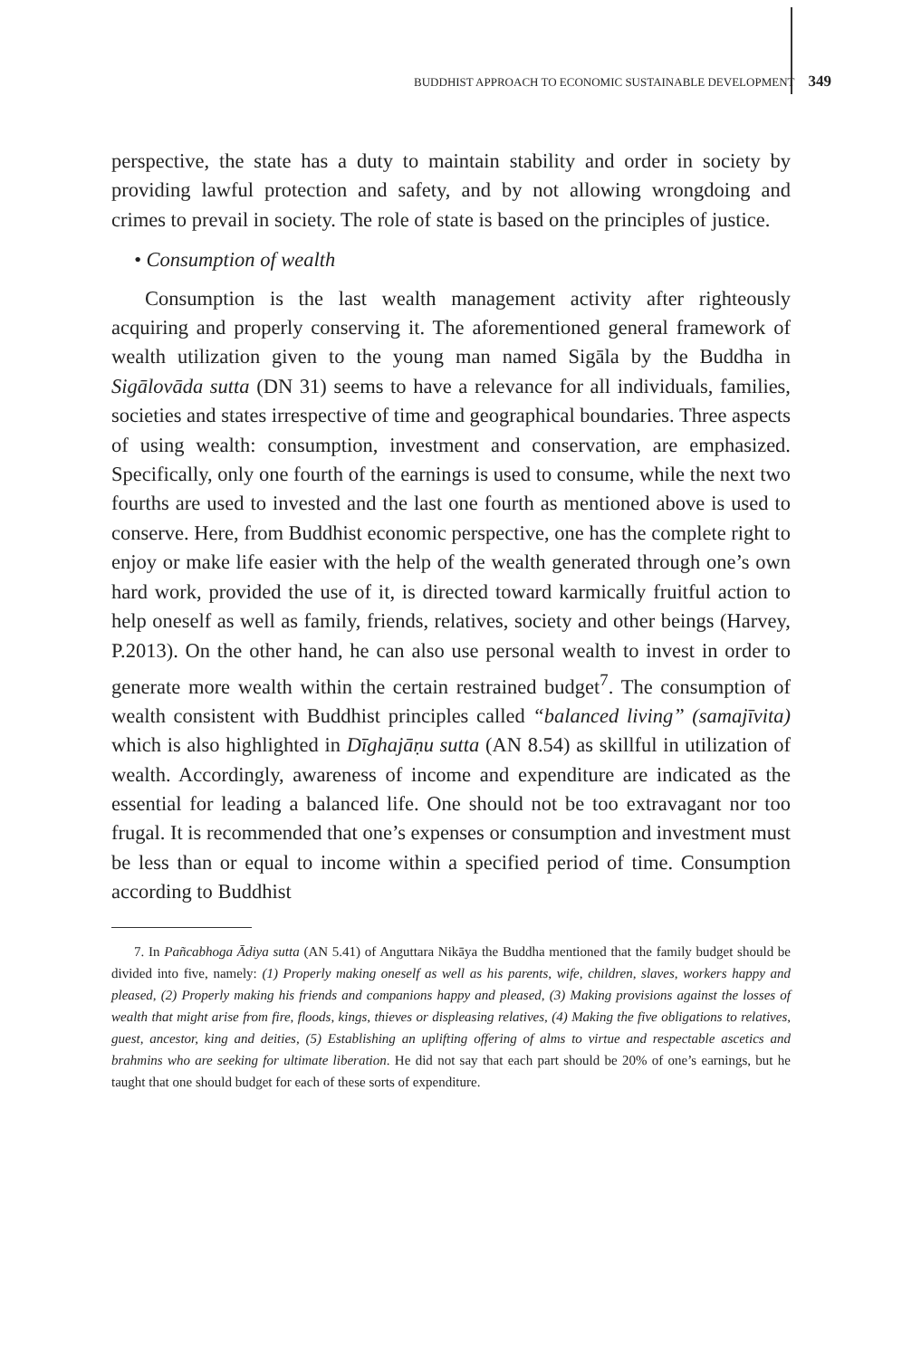BUDDHIST APPROACH TO ECONOMIC SUSTAINABLE DEVELOPMENT 349
perspective, the state has a duty to maintain stability and order in society by providing lawful protection and safety, and by not allowing wrongdoing and crimes to prevail in society. The role of state is based on the principles of justice.
• Consumption of wealth
Consumption is the last wealth management activity after righteously acquiring and properly conserving it. The aforementioned general framework of wealth utilization given to the young man named Sigāla by the Buddha in Sigālovāda sutta (DN 31) seems to have a relevance for all individuals, families, societies and states irrespective of time and geographical boundaries. Three aspects of using wealth: consumption, investment and conservation, are emphasized. Specifically, only one fourth of the earnings is used to consume, while the next two fourths are used to invested and the last one fourth as mentioned above is used to conserve. Here, from Buddhist economic perspective, one has the complete right to enjoy or make life easier with the help of the wealth generated through one’s own hard work, provided the use of it, is directed toward karmically fruitful action to help oneself as well as family, friends, relatives, society and other beings (Harvey, P.2013). On the other hand, he can also use personal wealth to invest in order to generate more wealth within the certain restrained budget<sup>7</sup>. The consumption of wealth consistent with Buddhist principles called “balanced living” (samajīvita) which is also highlighted in Dīghajāṇu sutta (AN 8.54) as skillful in utilization of wealth. Accordingly, awareness of income and expenditure are indicated as the essential for leading a balanced life. One should not be too extravagant nor too frugal. It is recommended that one’s expenses or consumption and investment must be less than or equal to income within a specified period of time. Consumption according to Buddhist
7. In Pañcabhoga Ādiya sutta (AN 5.41) of Anguttara Nikāya the Buddha mentioned that the family budget should be divided into five, namely: (1) Properly making oneself as well as his parents, wife, children, slaves, workers happy and pleased, (2) Properly making his friends and companions happy and pleased, (3) Making provisions against the losses of wealth that might arise from fire, floods, kings, thieves or displeasing relatives, (4) Making the five obligations to relatives, guest, ancestor, king and deities, (5) Establishing an uplifting offering of alms to virtue and respectable ascetics and brahmins who are seeking for ultimate liberation. He did not say that each part should be 20% of one’s earnings, but he taught that one should budget for each of these sorts of expenditure.